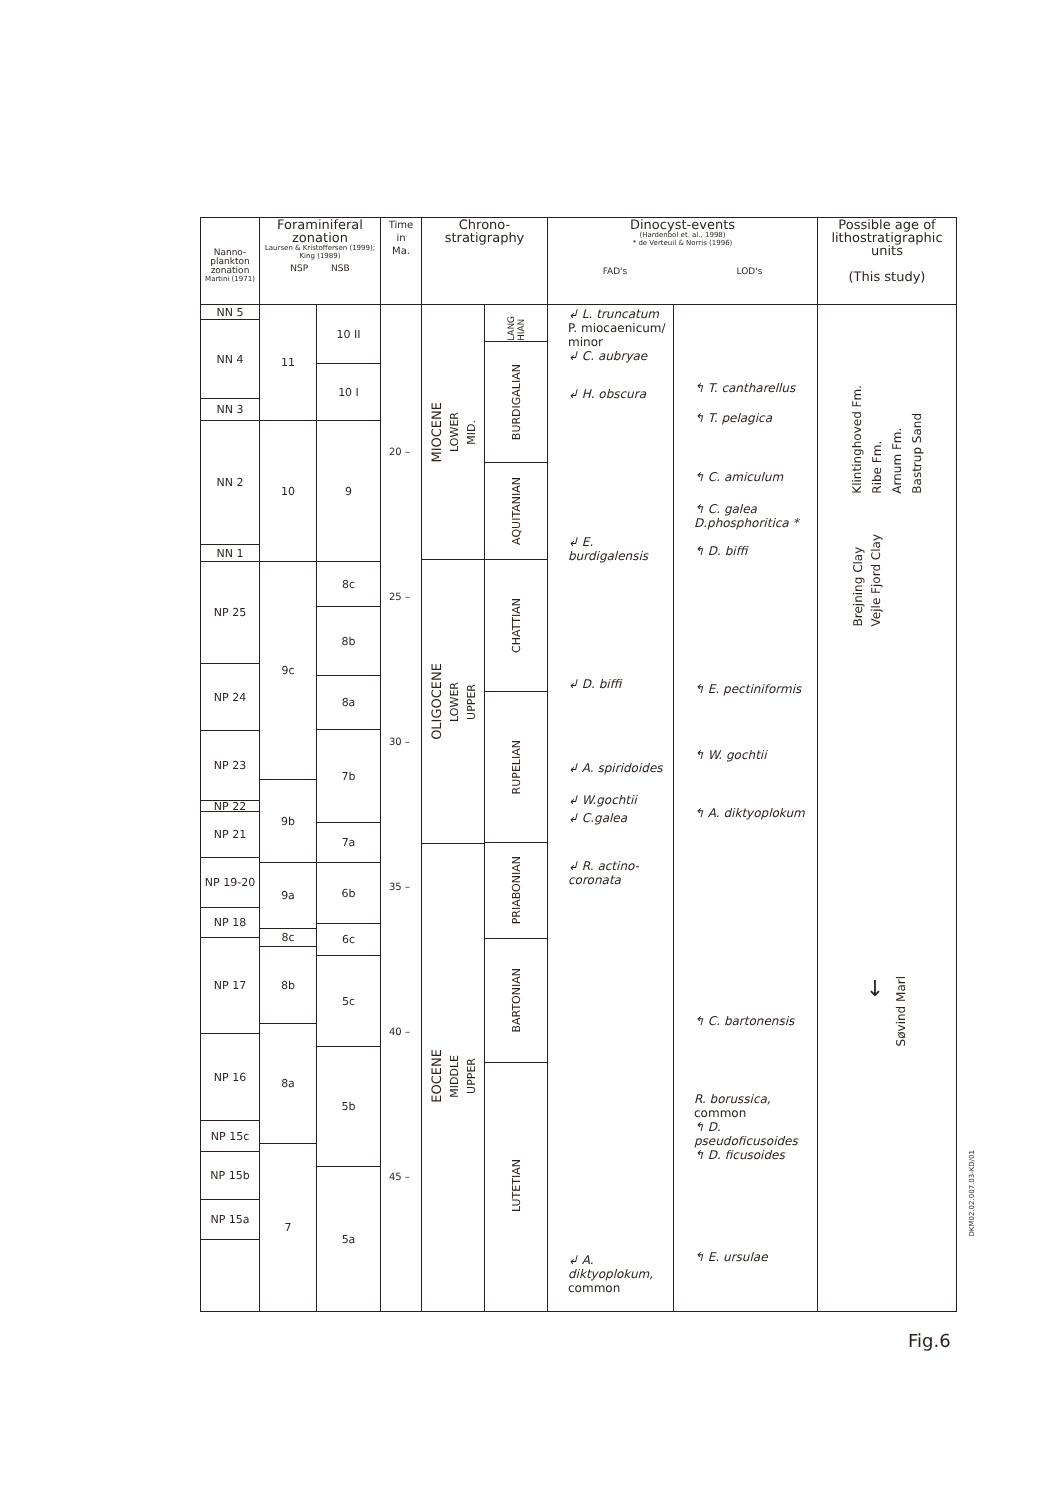| Nanno- plankton zonation Martini (1971) | Foraminiferal zonation Laursen & Kristoffersen (1999); King (1989) NSP NSB | | Time in Ma. | Chrono- stratigraphy | | Dinocyst-events (Hardenbol et. al., 1998) * de Verteuil & Norris (1996) FAD's LOD's | | Possible age of lithostratigraphic units (This study) |
| --- | --- | --- | --- | --- | --- | --- | --- | --- |
| NN 5 NN 4 NN 3 NN 2 NN 1 NP 25 NP 24 NP 23 NP 22 NP 21 NP 19-20 NP 18 NP 17 NP 16 NP 15c NP 15b NP 15a | 11 10 9c 9b 9a 8c 8b 8a 7 | 10 II 10 I 9 8c 8b 8a 7b 7a 6b 6c 5c 5b 5a | 20 – 25 – 30 – 35 – 40 – 45 – | MIOCENE LOWER MID. OLIGOCENE LOWER UPPER EOCENE MIDDLE UPPER | LANG HIAN BURDIGALIAN AQUITANIAN CHATTIAN RUPELIAN PRIABONIAN BARTONIAN LUTETIAN | ↲ L. truncatum P. miocaenicum/ minor ↲ C. aubryae ↲ H. obscura ↲ E. burdigalensis ↲ D. biffi ↲ A. spiridoides ↲ W.gochtii ↲ C.galea ↲ R. actino- coronata ↲ A. diktyoplokum, common | ↰ T. cantharellus ↰ T. pelagica ↰ C. amiculum ↰ C. galea D.phosphoritica * ↰ D. biffi ↰ E. pectiniformis ↰ W. gochtii ↰ A. diktyoplokum ↰ C. bartonensis R. borussica, common ↰ D. pseudoficusoides ↰ D. ficusoides ↰ E. ursulae | Klintinghoved Fm. Ribe Fm. Arnum Fm. Bastrup Sand Brejning Clay Vejle Fjord Clay ↓ Søvind Marl |
DKM02.02.007.03-KD/01
Fig.6